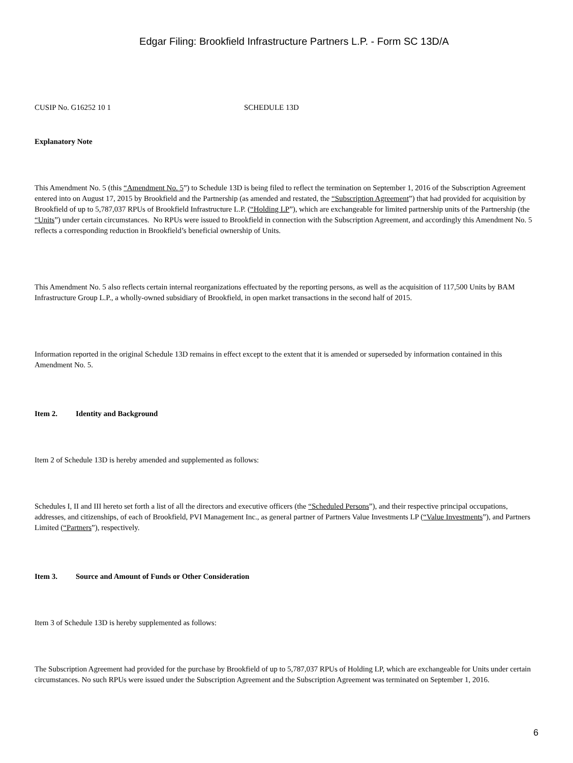Edgar Filing: Brookfield Infrastructure Partners L.P. - Form SC 13D/A
CUSIP No. G16252 10 1 SCHEDULE 13D
Explanatory Note
This Amendment No. 5 (this “Amendment No. 5”) to Schedule 13D is being filed to reflect the termination on September 1, 2016 of the Subscription Agreement entered into on August 17, 2015 by Brookfield and the Partnership (as amended and restated, the “Subscription Agreement”) that had provided for acquisition by Brookfield of up to 5,787,037 RPUs of Brookfield Infrastructure L.P. (“Holding LP”), which are exchangeable for limited partnership units of the Partnership (the “Units”) under certain circumstances. No RPUs were issued to Brookfield in connection with the Subscription Agreement, and accordingly this Amendment No. 5 reflects a corresponding reduction in Brookfield’s beneficial ownership of Units.
This Amendment No. 5 also reflects certain internal reorganizations effectuated by the reporting persons, as well as the acquisition of 117,500 Units by BAM Infrastructure Group L.P., a wholly-owned subsidiary of Brookfield, in open market transactions in the second half of 2015.
Information reported in the original Schedule 13D remains in effect except to the extent that it is amended or superseded by information contained in this Amendment No. 5.
Item 2. Identity and Background
Item 2 of Schedule 13D is hereby amended and supplemented as follows:
Schedules I, II and III hereto set forth a list of all the directors and executive officers (the “Scheduled Persons”), and their respective principal occupations, addresses, and citizenships, of each of Brookfield, PVI Management Inc., as general partner of Partners Value Investments LP (“Value Investments”), and Partners Limited (“Partners”), respectively.
Item 3. Source and Amount of Funds or Other Consideration
Item 3 of Schedule 13D is hereby supplemented as follows:
The Subscription Agreement had provided for the purchase by Brookfield of up to 5,787,037 RPUs of Holding LP, which are exchangeable for Units under certain circumstances. No such RPUs were issued under the Subscription Agreement and the Subscription Agreement was terminated on September 1, 2016.
6